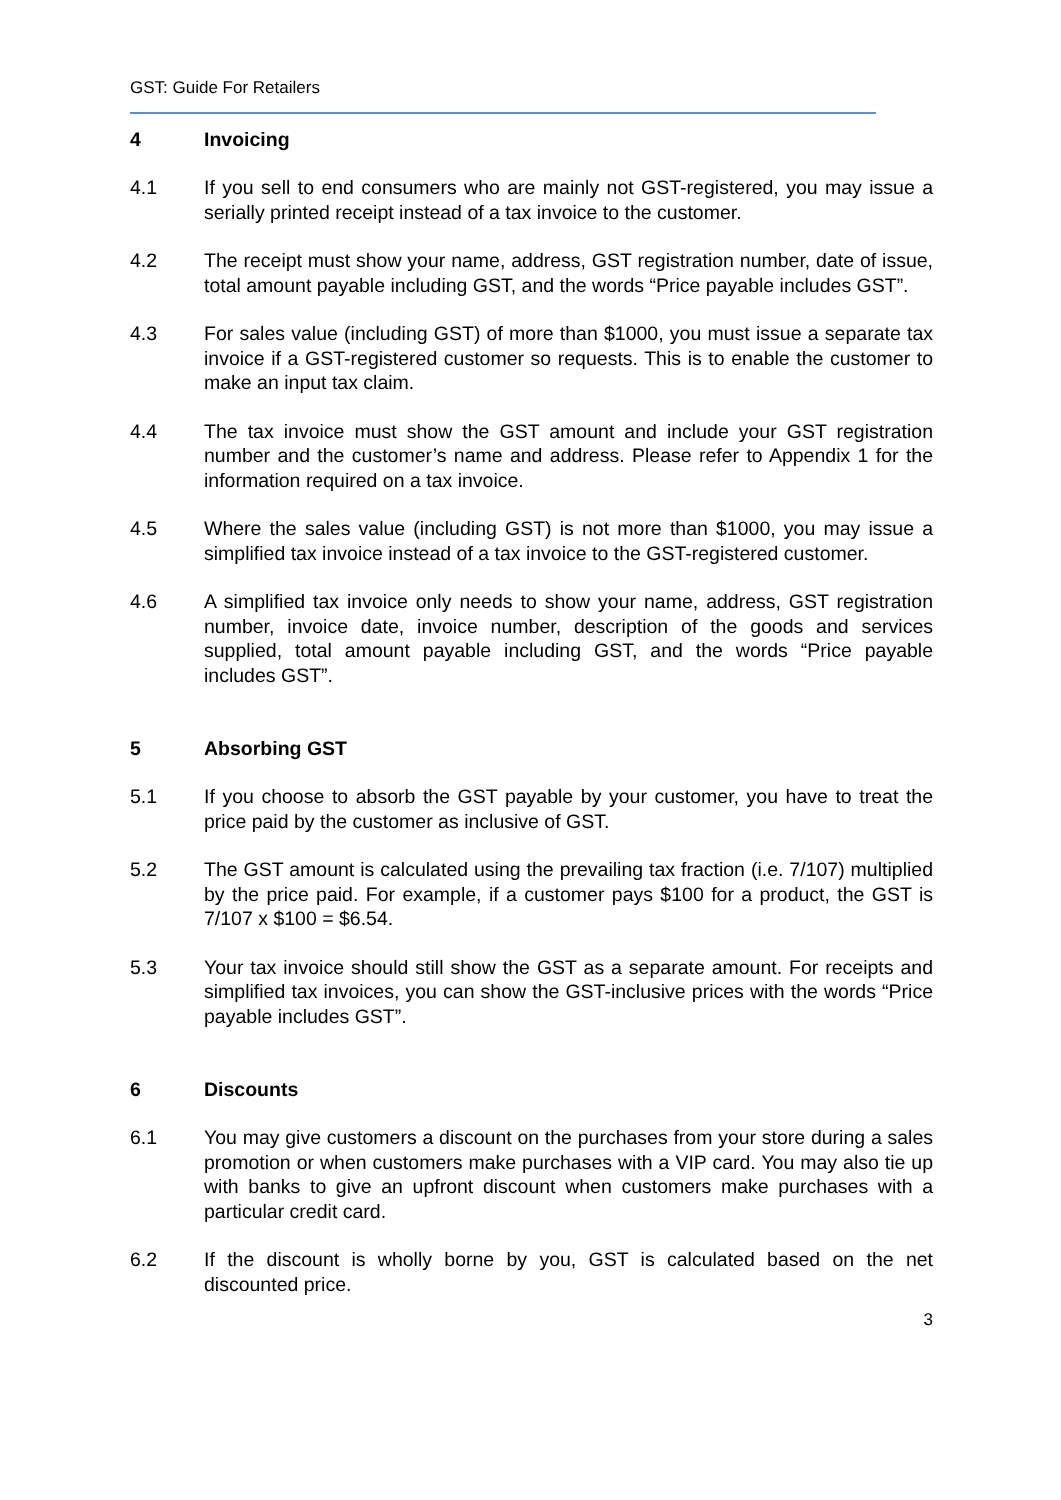GST: Guide For Retailers
4 Invoicing
4.1 If you sell to end consumers who are mainly not GST-registered, you may issue a serially printed receipt instead of a tax invoice to the customer.
4.2 The receipt must show your name, address, GST registration number, date of issue, total amount payable including GST, and the words “Price payable includes GST”.
4.3 For sales value (including GST) of more than $1000, you must issue a separate tax invoice if a GST-registered customer so requests. This is to enable the customer to make an input tax claim.
4.4 The tax invoice must show the GST amount and include your GST registration number and the customer’s name and address. Please refer to Appendix 1 for the information required on a tax invoice.
4.5 Where the sales value (including GST) is not more than $1000, you may issue a simplified tax invoice instead of a tax invoice to the GST-registered customer.
4.6 A simplified tax invoice only needs to show your name, address, GST registration number, invoice date, invoice number, description of the goods and services supplied, total amount payable including GST, and the words “Price payable includes GST”.
5 Absorbing GST
5.1 If you choose to absorb the GST payable by your customer, you have to treat the price paid by the customer as inclusive of GST.
5.2 The GST amount is calculated using the prevailing tax fraction (i.e. 7/107) multiplied by the price paid. For example, if a customer pays $100 for a product, the GST is 7/107 x $100 = $6.54.
5.3 Your tax invoice should still show the GST as a separate amount. For receipts and simplified tax invoices, you can show the GST-inclusive prices with the words “Price payable includes GST”.
6 Discounts
6.1 You may give customers a discount on the purchases from your store during a sales promotion or when customers make purchases with a VIP card. You may also tie up with banks to give an upfront discount when customers make purchases with a particular credit card.
6.2 If the discount is wholly borne by you, GST is calculated based on the net discounted price.
3